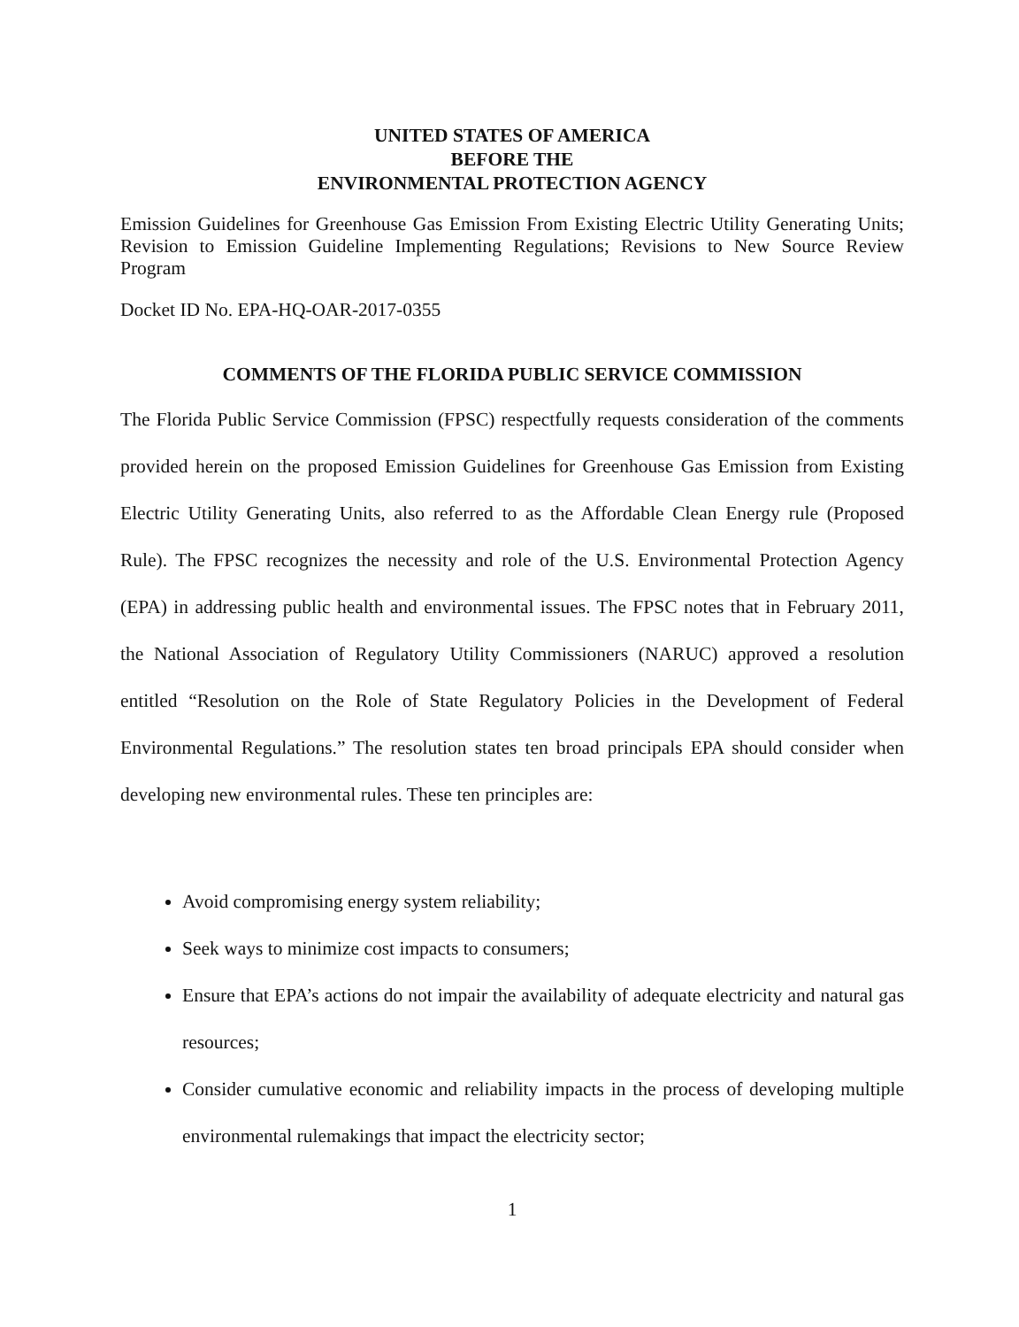UNITED STATES OF AMERICA
BEFORE THE
ENVIRONMENTAL PROTECTION AGENCY
Emission Guidelines for Greenhouse Gas Emission From Existing Electric Utility Generating Units; Revision to Emission Guideline Implementing Regulations; Revisions to New Source Review Program
Docket ID No. EPA-HQ-OAR-2017-0355
COMMENTS OF THE FLORIDA PUBLIC SERVICE COMMISSION
The Florida Public Service Commission (FPSC) respectfully requests consideration of the comments provided herein on the proposed Emission Guidelines for Greenhouse Gas Emission from Existing Electric Utility Generating Units, also referred to as the Affordable Clean Energy rule (Proposed Rule). The FPSC recognizes the necessity and role of the U.S. Environmental Protection Agency (EPA) in addressing public health and environmental issues. The FPSC notes that in February 2011, the National Association of Regulatory Utility Commissioners (NARUC) approved a resolution entitled “Resolution on the Role of State Regulatory Policies in the Development of Federal Environmental Regulations.” The resolution states ten broad principals EPA should consider when developing new environmental rules. These ten principles are:
Avoid compromising energy system reliability;
Seek ways to minimize cost impacts to consumers;
Ensure that EPA’s actions do not impair the availability of adequate electricity and natural gas resources;
Consider cumulative economic and reliability impacts in the process of developing multiple environmental rulemakings that impact the electricity sector;
1